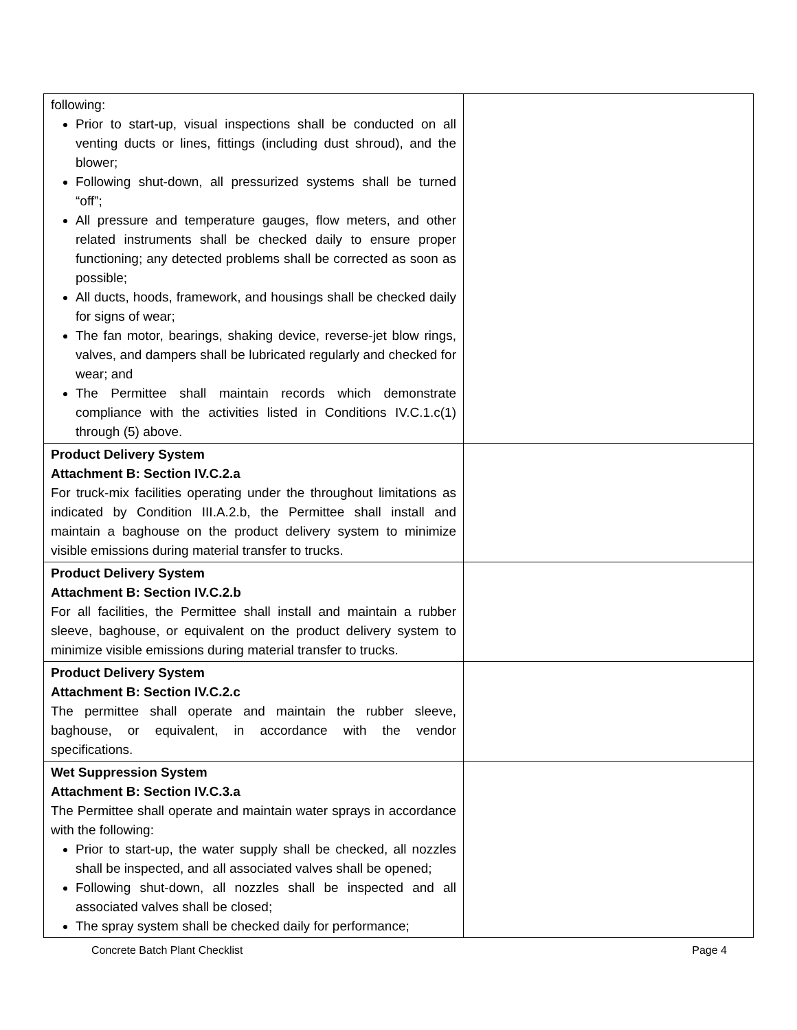| following: Prior to start-up, visual inspections shall be conducted on all venting ducts or lines, fittings (including dust shroud), and the blower; Following shut-down, all pressurized systems shall be turned “off”; All pressure and temperature gauges, flow meters, and other related instruments shall be checked daily to ensure proper functioning; any detected problems shall be corrected as soon as possible; All ducts, hoods, framework, and housings shall be checked daily for signs of wear; The fan motor, bearings, shaking device, reverse-jet blow rings, valves, and dampers shall be lubricated regularly and checked for wear; and The Permittee shall maintain records which demonstrate compliance with the activities listed in Conditions IV.C.1.c(1) through (5) above. | |
| Product Delivery System Attachment B: Section IV.C.2.a For truck-mix facilities operating under the throughout limitations as indicated by Condition III.A.2.b, the Permittee shall install and maintain a baghouse on the product delivery system to minimize visible emissions during material transfer to trucks. | |
| Product Delivery System Attachment B: Section IV.C.2.b For all facilities, the Permittee shall install and maintain a rubber sleeve, baghouse, or equivalent on the product delivery system to minimize visible emissions during material transfer to trucks. | |
| Product Delivery System Attachment B: Section IV.C.2.c The permittee shall operate and maintain the rubber sleeve, baghouse, or equivalent, in accordance with the vendor specifications. | |
| Wet Suppression System Attachment B: Section IV.C.3.a The Permittee shall operate and maintain water sprays in accordance with the following: Prior to start-up, the water supply shall be checked, all nozzles shall be inspected, and all associated valves shall be opened; Following shut-down, all nozzles shall be inspected and all associated valves shall be closed; The spray system shall be checked daily for performance; | |
Concrete Batch Plant Checklist Page 4